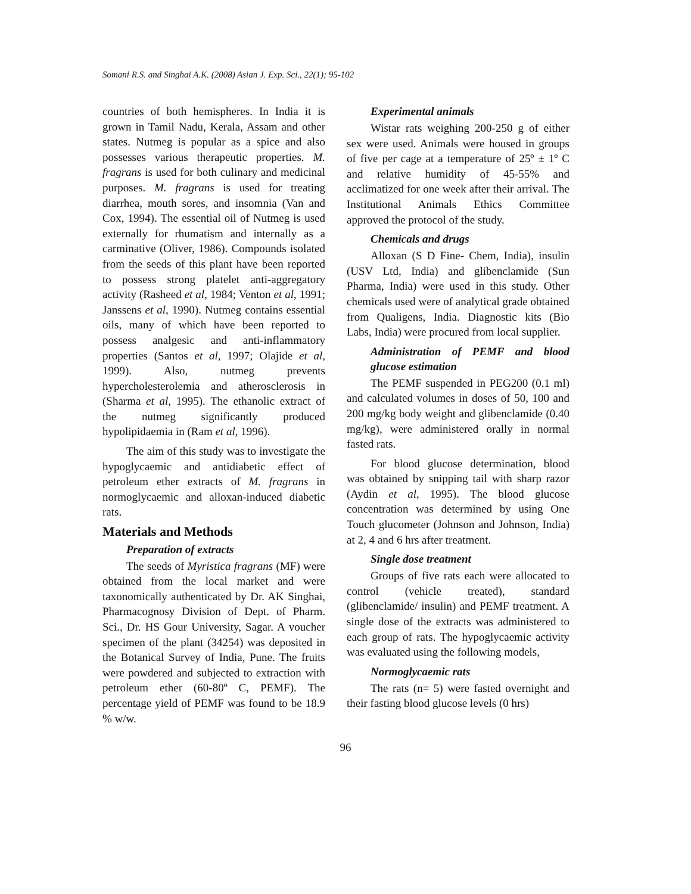Somani R.S. and Singhai A.K. (2008) Asian J. Exp. Sci., 22(1); 95-102
countries of both hemispheres. In India it is grown in Tamil Nadu, Kerala, Assam and other states. Nutmeg is popular as a spice and also possesses various therapeutic properties. M. fragrans is used for both culinary and medicinal purposes. M. fragrans is used for treating diarrhea, mouth sores, and insomnia (Van and Cox, 1994). The essential oil of Nutmeg is used externally for rhumatism and internally as a carminative (Oliver, 1986). Compounds isolated from the seeds of this plant have been reported to possess strong platelet anti-aggregatory activity (Rasheed et al, 1984; Venton et al, 1991; Janssens et al, 1990). Nutmeg contains essential oils, many of which have been reported to possess analgesic and anti-inflammatory properties (Santos et al, 1997; Olajide et al, 1999). Also, nutmeg prevents hypercholesterolemia and atherosclerosis in (Sharma et al, 1995). The ethanolic extract of the nutmeg significantly produced hypolipidaemia in (Ram et al, 1996).
The aim of this study was to investigate the hypoglycaemic and antidiabetic effect of petroleum ether extracts of M. fragrans in normoglycaemic and alloxan-induced diabetic rats.
Materials and Methods
Preparation of extracts
The seeds of Myristica fragrans (MF) were obtained from the local market and were taxonomically authenticated by Dr. AK Singhai, Pharmacognosy Division of Dept. of Pharm. Sci., Dr. HS Gour University, Sagar. A voucher specimen of the plant (34254) was deposited in the Botanical Survey of India, Pune. The fruits were powdered and subjected to extraction with petroleum ether (60-80º C, PEMF). The percentage yield of PEMF was found to be 18.9 % w/w.
Experimental animals
Wistar rats weighing 200-250 g of either sex were used. Animals were housed in groups of five per cage at a temperature of 25º ± 1º C and relative humidity of 45-55% and acclimatized for one week after their arrival. The Institutional Animals Ethics Committee approved the protocol of the study.
Chemicals and drugs
Alloxan (S D Fine- Chem, India), insulin (USV Ltd, India) and glibenclamide (Sun Pharma, India) were used in this study. Other chemicals used were of analytical grade obtained from Qualigens, India. Diagnostic kits (Bio Labs, India) were procured from local supplier.
Administration of PEMF and blood glucose estimation
The PEMF suspended in PEG200 (0.1 ml) and calculated volumes in doses of 50, 100 and 200 mg/kg body weight and glibenclamide (0.40 mg/kg), were administered orally in normal fasted rats.
For blood glucose determination, blood was obtained by snipping tail with sharp razor (Aydin et al, 1995). The blood glucose concentration was determined by using One Touch glucometer (Johnson and Johnson, India) at 2, 4 and 6 hrs after treatment.
Single dose treatment
Groups of five rats each were allocated to control (vehicle treated), standard (glibenclamide/ insulin) and PEMF treatment. A single dose of the extracts was administered to each group of rats. The hypoglycaemic activity was evaluated using the following models,
Normoglycaemic rats
The rats (n= 5) were fasted overnight and their fasting blood glucose levels (0 hrs)
96